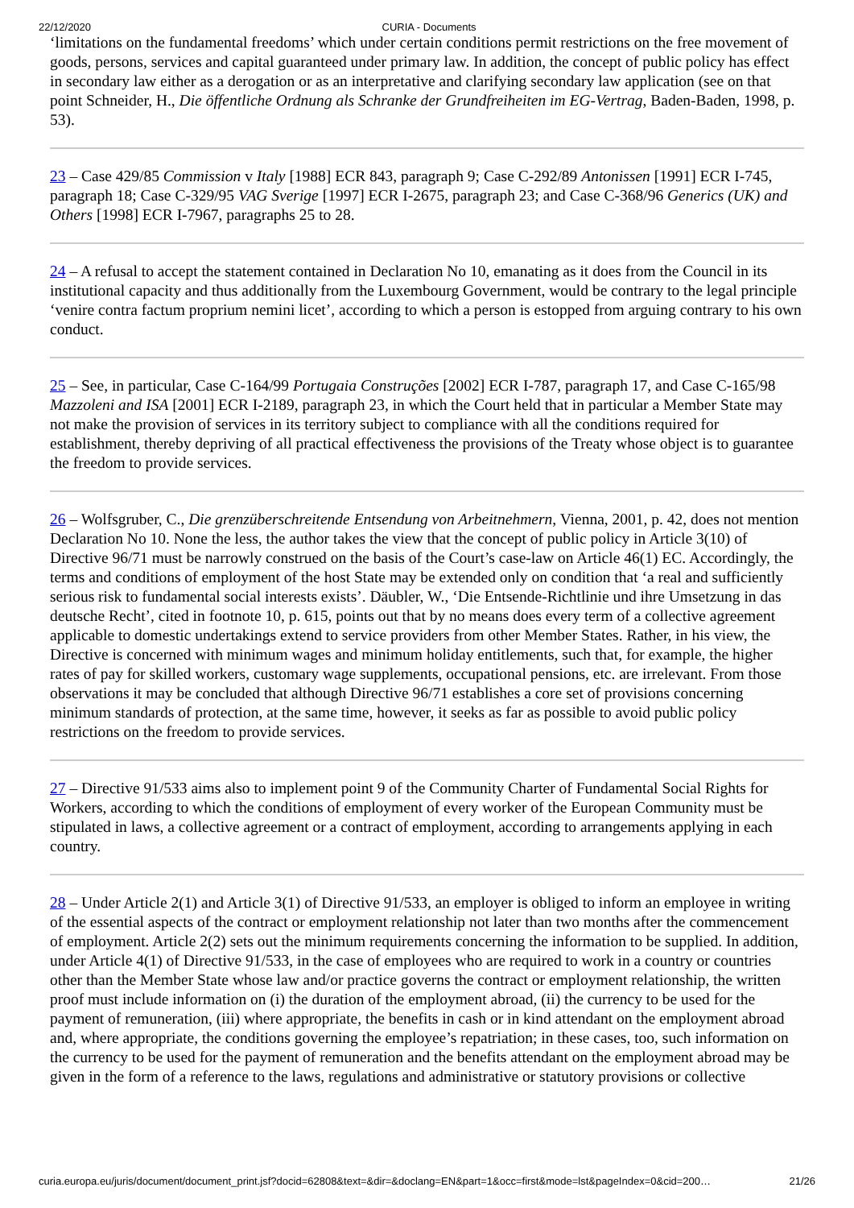22/12/2020 CURIA - Documents
‘limitations on the fundamental freedoms’ which under certain conditions permit restrictions on the free movement of goods, persons, services and capital guaranteed under primary law. In addition, the concept of public policy has effect in secondary law either as a derogation or as an interpretative and clarifying secondary law application (see on that point Schneider, H., Die öffentliche Ordnung als Schranke der Grundfreiheiten im EG-Vertrag, Baden-Baden, 1998, p. 53).
23 – Case 429/85 Commission v Italy [1988] ECR 843, paragraph 9; Case C-292/89 Antonissen [1991] ECR I-745, paragraph 18; Case C-329/95 VAG Sverige [1997] ECR I-2675, paragraph 23; and Case C-368/96 Generics (UK) and Others [1998] ECR I-7967, paragraphs 25 to 28.
24 – A refusal to accept the statement contained in Declaration No 10, emanating as it does from the Council in its institutional capacity and thus additionally from the Luxembourg Government, would be contrary to the legal principle ‘venire contra factum proprium nemini licet’, according to which a person is estopped from arguing contrary to his own conduct.
25 – See, in particular, Case C-164/99 Portugaia Construções [2002] ECR I-787, paragraph 17, and Case C-165/98 Mazzoleni and ISA [2001] ECR I-2189, paragraph 23, in which the Court held that in particular a Member State may not make the provision of services in its territory subject to compliance with all the conditions required for establishment, thereby depriving of all practical effectiveness the provisions of the Treaty whose object is to guarantee the freedom to provide services.
26 – Wolfsgruber, C., Die grenzüberschreitende Entsendung von Arbeitnehmern, Vienna, 2001, p. 42, does not mention Declaration No 10. None the less, the author takes the view that the concept of public policy in Article 3(10) of Directive 96/71 must be narrowly construed on the basis of the Court’s case-law on Article 46(1) EC. Accordingly, the terms and conditions of employment of the host State may be extended only on condition that ‘a real and sufficiently serious risk to fundamental social interests exists’. Däubler, W., ‘Die Entsende-Richtlinie und ihre Umsetzung in das deutsche Recht’, cited in footnote 10, p. 615, points out that by no means does every term of a collective agreement applicable to domestic undertakings extend to service providers from other Member States. Rather, in his view, the Directive is concerned with minimum wages and minimum holiday entitlements, such that, for example, the higher rates of pay for skilled workers, customary wage supplements, occupational pensions, etc. are irrelevant. From those observations it may be concluded that although Directive 96/71 establishes a core set of provisions concerning minimum standards of protection, at the same time, however, it seeks as far as possible to avoid public policy restrictions on the freedom to provide services.
27 – Directive 91/533 aims also to implement point 9 of the Community Charter of Fundamental Social Rights for Workers, according to which the conditions of employment of every worker of the European Community must be stipulated in laws, a collective agreement or a contract of employment, according to arrangements applying in each country.
28 – Under Article 2(1) and Article 3(1) of Directive 91/533, an employer is obliged to inform an employee in writing of the essential aspects of the contract or employment relationship not later than two months after the commencement of employment. Article 2(2) sets out the minimum requirements concerning the information to be supplied. In addition, under Article 4(1) of Directive 91/533, in the case of employees who are required to work in a country or countries other than the Member State whose law and/or practice governs the contract or employment relationship, the written proof must include information on (i) the duration of the employment abroad, (ii) the currency to be used for the payment of remuneration, (iii) where appropriate, the benefits in cash or in kind attendant on the employment abroad and, where appropriate, the conditions governing the employee’s repatriation; in these cases, too, such information on the currency to be used for the payment of remuneration and the benefits attendant on the employment abroad may be given in the form of a reference to the laws, regulations and administrative or statutory provisions or collective
curia.europa.eu/juris/document/document_print.jsf?docid=62808&text=&dir=&doclang=EN&part=1&occ=first&mode=lst&pageIndex=0&cid=200… 21/26